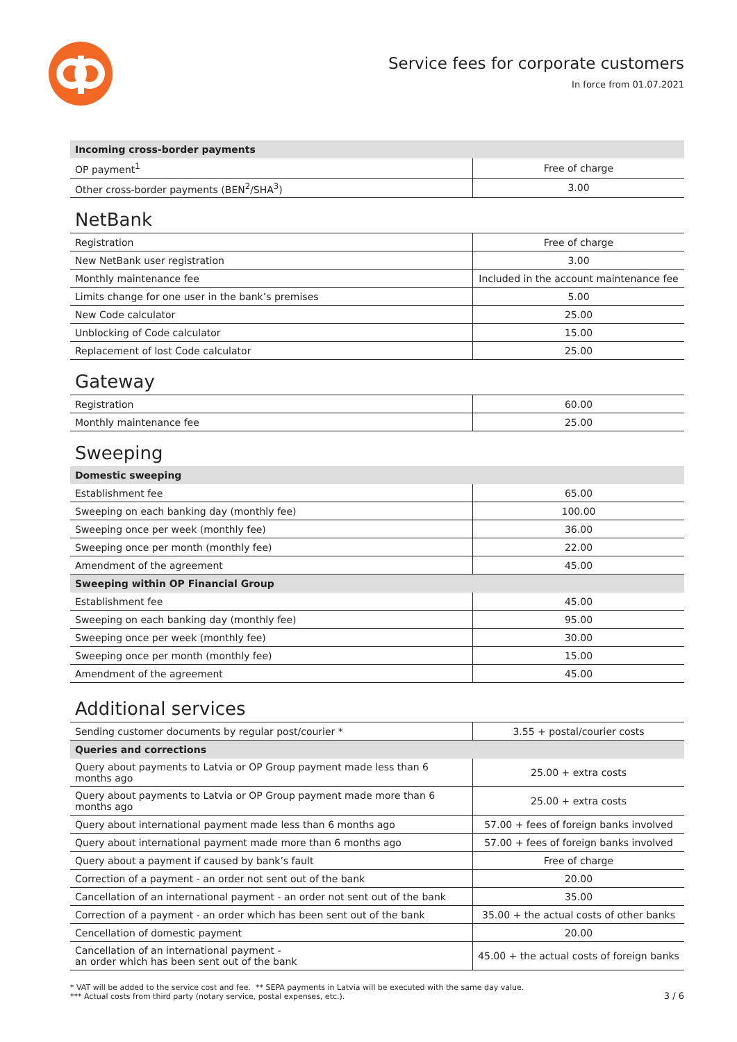Service fees for corporate customers
In force from 01.07.2021
| Incoming cross-border payments | |
| --- | --- |
| OP payment<sup>1</sup> | Free of charge |
| Other cross-border payments (BEN<sup>2</sup>/SHA<sup>3</sup>) | 3.00 |
NetBank
| Registration | Free of charge |
| New NetBank user registration | 3.00 |
| Monthly maintenance fee | Included in the account maintenance fee |
| Limits change for one user in the bank’s premises | 5.00 |
| New Code calculator | 25.00 |
| Unblocking of Code calculator | 15.00 |
| Replacement of lost Code calculator | 25.00 |
Gateway
| Registration | 60.00 |
| Monthly maintenance fee | 25.00 |
Sweeping
| Domestic sweeping | |
| --- | --- |
| Establishment fee | 65.00 |
| Sweeping on each banking day (monthly fee) | 100.00 |
| Sweeping once per week (monthly fee) | 36.00 |
| Sweeping once per month (monthly fee) | 22.00 |
| Amendment of the agreement | 45.00 |
| Sweeping within OP Financial Group | |
| Establishment fee | 45.00 |
| Sweeping on each banking day (monthly fee) | 95.00 |
| Sweeping once per week (monthly fee) | 30.00 |
| Sweeping once per month (monthly fee) | 15.00 |
| Amendment of the agreement | 45.00 |
Additional services
| Sending customer documents by regular post/courier * | 3.55 + postal/courier costs |
| Queries and corrections | |
| Query about payments to Latvia or OP Group payment made less than 6 months ago | 25.00 + extra costs |
| Query about payments to Latvia or OP Group payment made more than 6 months ago | 25.00 + extra costs |
| Query about international payment made less than 6 months ago | 57.00 + fees of foreign banks involved |
| Query about international payment made more than 6 months ago | 57.00 + fees of foreign banks involved |
| Query about a payment if caused by bank’s fault | Free of charge |
| Correction of a payment - an order not sent out of the bank | 20.00 |
| Cancellation of an international payment - an order not sent out of the bank | 35.00 |
| Correction of a payment - an order which has been sent out of the bank | 35.00 + the actual costs of other banks |
| Cencellation of domestic payment | 20.00 |
| Cancellation of an international payment - an order which has been sent out of the bank | 45.00 + the actual costs of foreign banks |
* VAT will be added to the service cost and fee. ** SEPA payments in Latvia will be executed with the same day value.
*** Actual costs from third party (notary service, postal expenses, etc.).
3 / 6